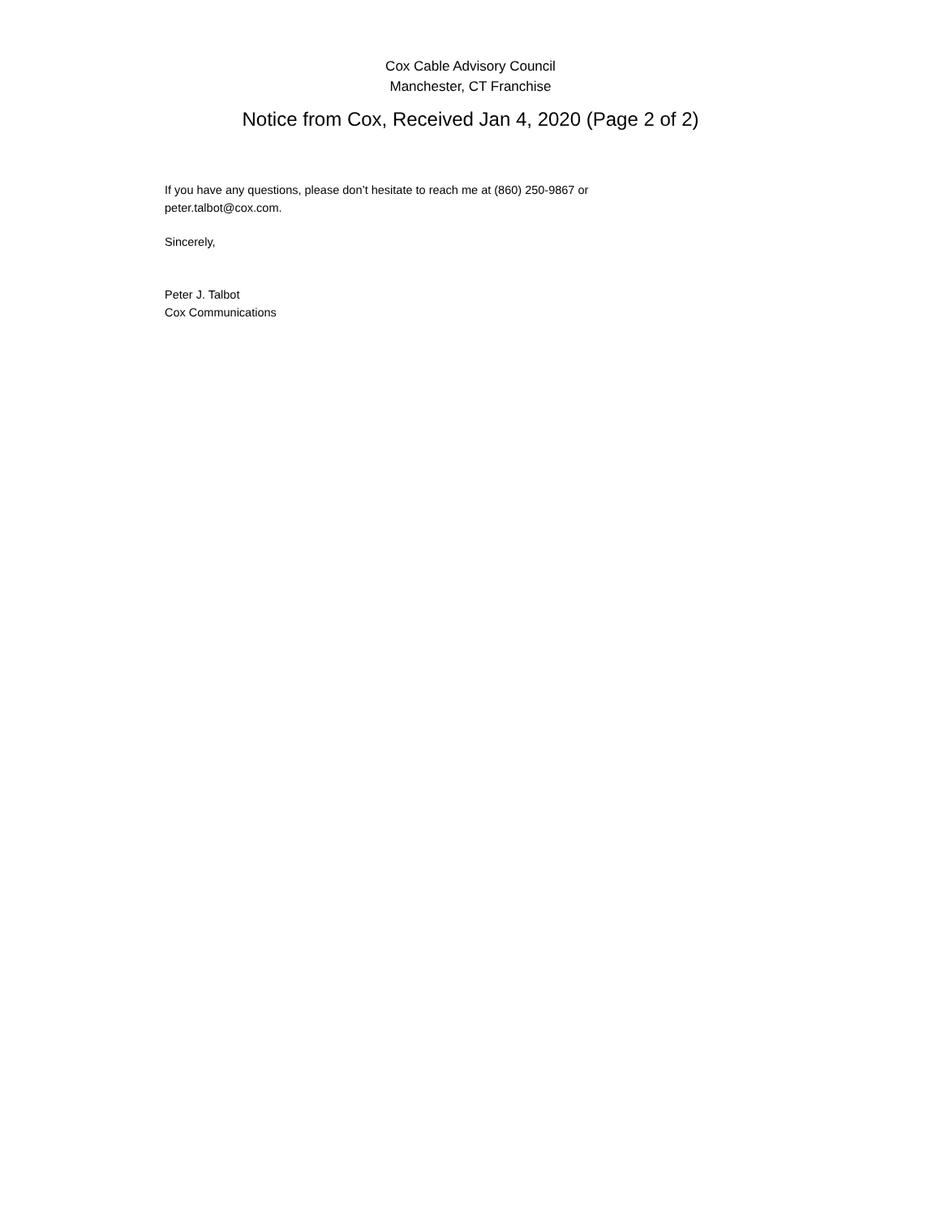Cox Cable Advisory Council
Manchester, CT Franchise
Notice from Cox, Received Jan 4, 2020 (Page 2 of 2)
If you have any questions, please don’t hesitate to reach me at (860) 250-9867 or
peter.talbot@cox.com.
Sincerely,
Peter J. Talbot
Cox Communications